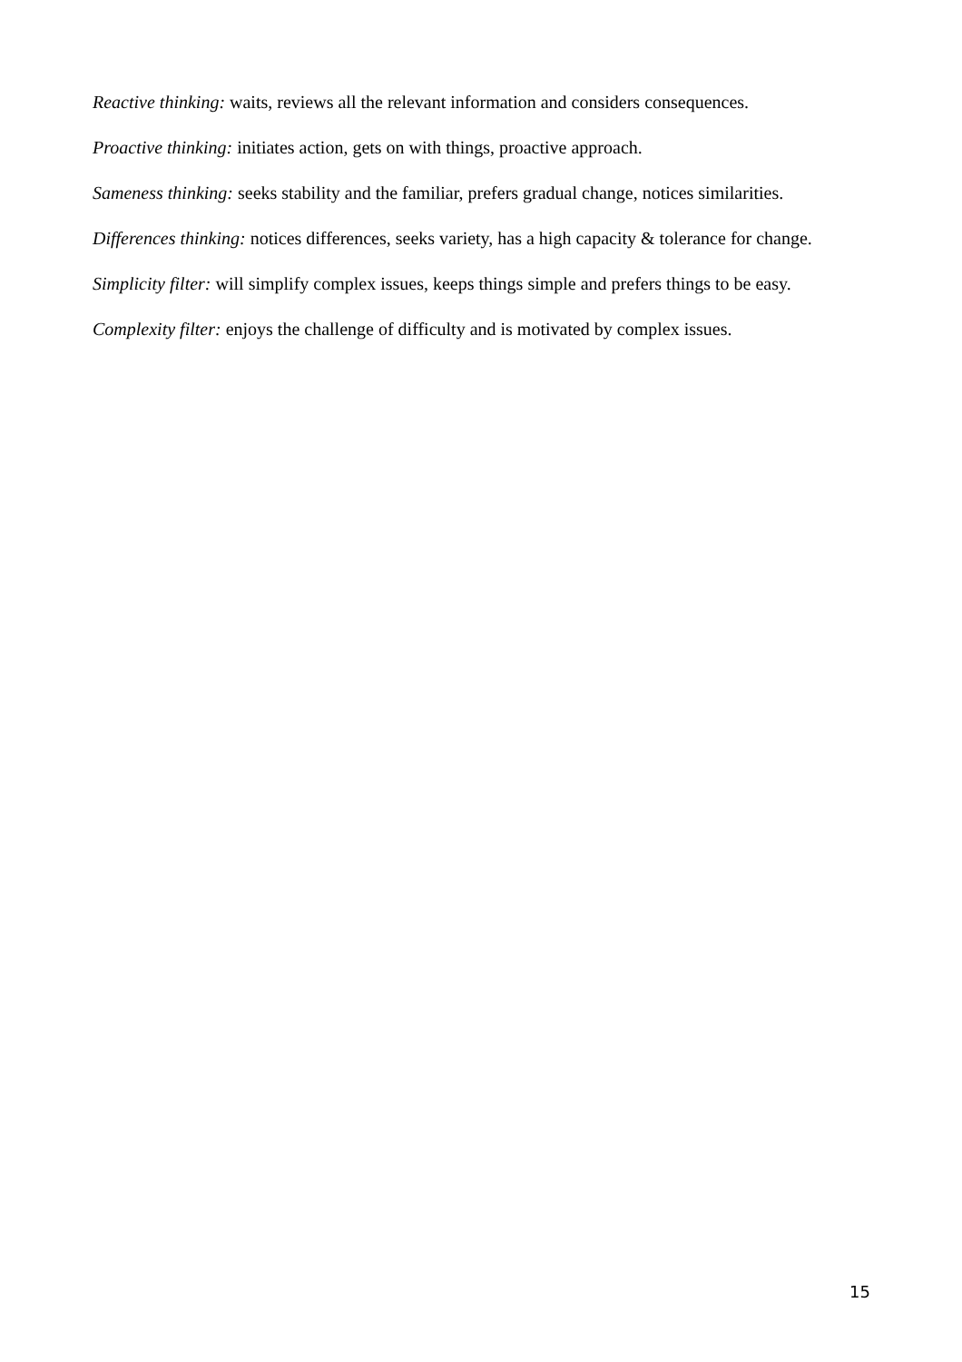Reactive thinking: waits, reviews all the relevant information and considers consequences.
Proactive thinking: initiates action, gets on with things, proactive approach.
Sameness thinking: seeks stability and the familiar, prefers gradual change, notices similarities.
Differences thinking: notices differences, seeks variety, has a high capacity & tolerance for change.
Simplicity filter: will simplify complex issues, keeps things simple and prefers things to be easy.
Complexity filter: enjoys the challenge of difficulty and is motivated by complex issues.
15